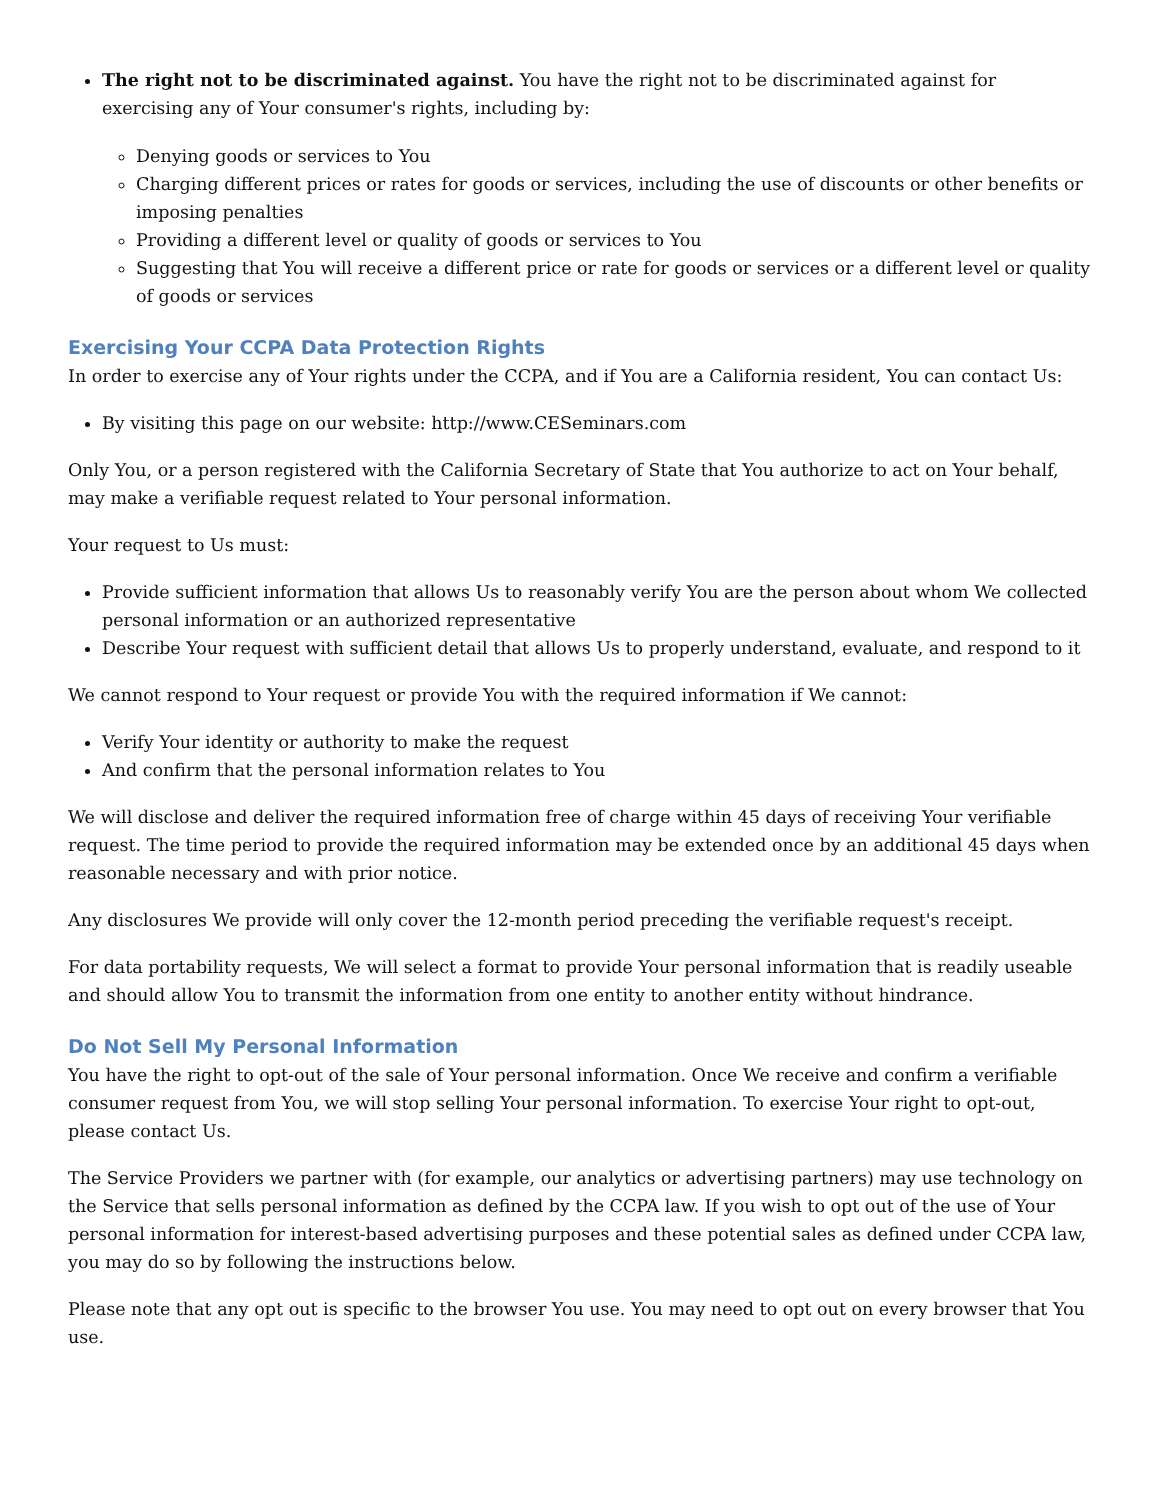The right not to be discriminated against. You have the right not to be discriminated against for exercising any of Your consumer's rights, including by:
Denying goods or services to You
Charging different prices or rates for goods or services, including the use of discounts or other benefits or imposing penalties
Providing a different level or quality of goods or services to You
Suggesting that You will receive a different price or rate for goods or services or a different level or quality of goods or services
Exercising Your CCPA Data Protection Rights
In order to exercise any of Your rights under the CCPA, and if You are a California resident, You can contact Us:
By visiting this page on our website: http://www.CESeminars.com
Only You, or a person registered with the California Secretary of State that You authorize to act on Your behalf, may make a verifiable request related to Your personal information.
Your request to Us must:
Provide sufficient information that allows Us to reasonably verify You are the person about whom We collected personal information or an authorized representative
Describe Your request with sufficient detail that allows Us to properly understand, evaluate, and respond to it
We cannot respond to Your request or provide You with the required information if We cannot:
Verify Your identity or authority to make the request
And confirm that the personal information relates to You
We will disclose and deliver the required information free of charge within 45 days of receiving Your verifiable request. The time period to provide the required information may be extended once by an additional 45 days when reasonable necessary and with prior notice.
Any disclosures We provide will only cover the 12-month period preceding the verifiable request's receipt.
For data portability requests, We will select a format to provide Your personal information that is readily useable and should allow You to transmit the information from one entity to another entity without hindrance.
Do Not Sell My Personal Information
You have the right to opt-out of the sale of Your personal information. Once We receive and confirm a verifiable consumer request from You, we will stop selling Your personal information. To exercise Your right to opt-out, please contact Us.
The Service Providers we partner with (for example, our analytics or advertising partners) may use technology on the Service that sells personal information as defined by the CCPA law. If you wish to opt out of the use of Your personal information for interest-based advertising purposes and these potential sales as defined under CCPA law, you may do so by following the instructions below.
Please note that any opt out is specific to the browser You use. You may need to opt out on every browser that You use.